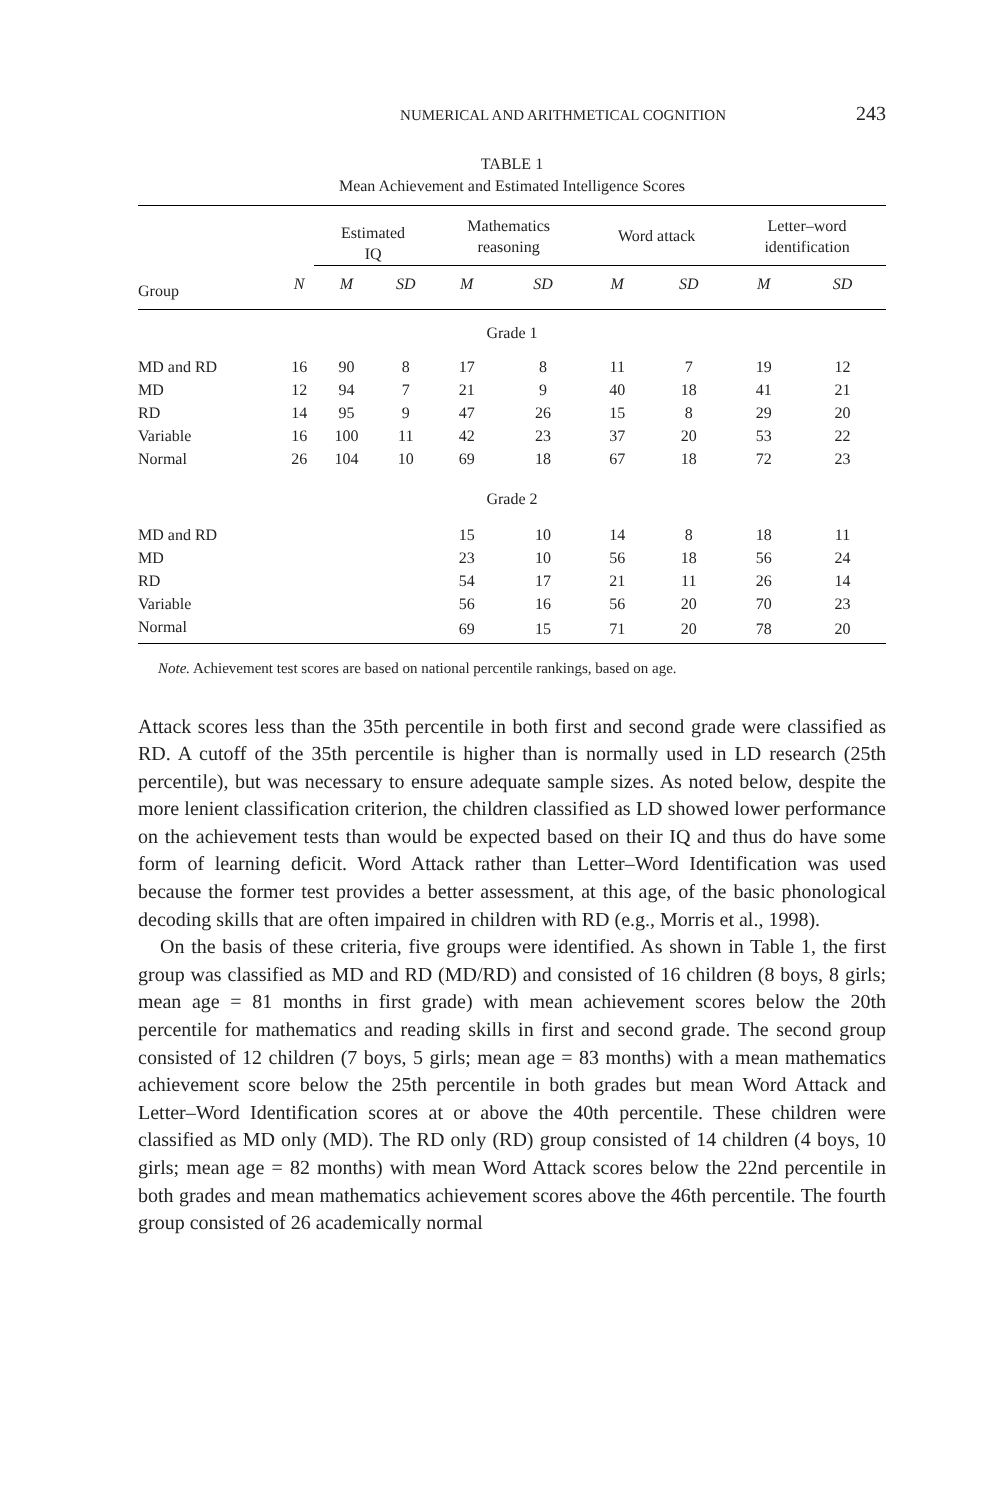NUMERICAL AND ARITHMETICAL COGNITION 243
TABLE 1
Mean Achievement and Estimated Intelligence Scores
| | | Estimated IQ | | | Mathematics reasoning | | | Word attack | | | Letter–word identification | |
| --- | --- | --- | --- | --- | --- | --- | --- | --- | --- | --- | --- | --- |
| Group | N | M | SD | | M | SD | | M | SD | | M | SD |
| Grade 1 | | | | | | | | | | | | |
| MD and RD | 16 | 90 | 8 | | 17 | 8 | | 11 | 7 | | 19 | 12 |
| MD | 12 | 94 | 7 | | 21 | 9 | | 40 | 18 | | 41 | 21 |
| RD | 14 | 95 | 9 | | 47 | 26 | | 15 | 8 | | 29 | 20 |
| Variable | 16 | 100 | 11 | | 42 | 23 | | 37 | 20 | | 53 | 22 |
| Normal | 26 | 104 | 10 | | 69 | 18 | | 67 | 18 | | 72 | 23 |
| Grade 2 | | | | | | | | | | | | |
| MD and RD | | | | | 15 | 10 | | 14 | 8 | | 18 | 11 |
| MD | | | | | 23 | 10 | | 56 | 18 | | 56 | 24 |
| RD | | | | | 54 | 17 | | 21 | 11 | | 26 | 14 |
| Variable | | | | | 56 | 16 | | 56 | 20 | | 70 | 23 |
| Normal | | | | | 69 | 15 | | 71 | 20 | | 78 | 20 |
Note. Achievement test scores are based on national percentile rankings, based on age.
Attack scores less than the 35th percentile in both first and second grade were classified as RD. A cutoff of the 35th percentile is higher than is normally used in LD research (25th percentile), but was necessary to ensure adequate sample sizes. As noted below, despite the more lenient classification criterion, the children classified as LD showed lower performance on the achievement tests than would be expected based on their IQ and thus do have some form of learning deficit. Word Attack rather than Letter–Word Identification was used because the former test provides a better assessment, at this age, of the basic phonological decoding skills that are often impaired in children with RD (e.g., Morris et al., 1998).
On the basis of these criteria, five groups were identified. As shown in Table 1, the first group was classified as MD and RD (MD/RD) and consisted of 16 children (8 boys, 8 girls; mean age = 81 months in first grade) with mean achievement scores below the 20th percentile for mathematics and reading skills in first and second grade. The second group consisted of 12 children (7 boys, 5 girls; mean age = 83 months) with a mean mathematics achievement score below the 25th percentile in both grades but mean Word Attack and Letter–Word Identification scores at or above the 40th percentile. These children were classified as MD only (MD). The RD only (RD) group consisted of 14 children (4 boys, 10 girls; mean age = 82 months) with mean Word Attack scores below the 22nd percentile in both grades and mean mathematics achievement scores above the 46th percentile. The fourth group consisted of 26 academically normal